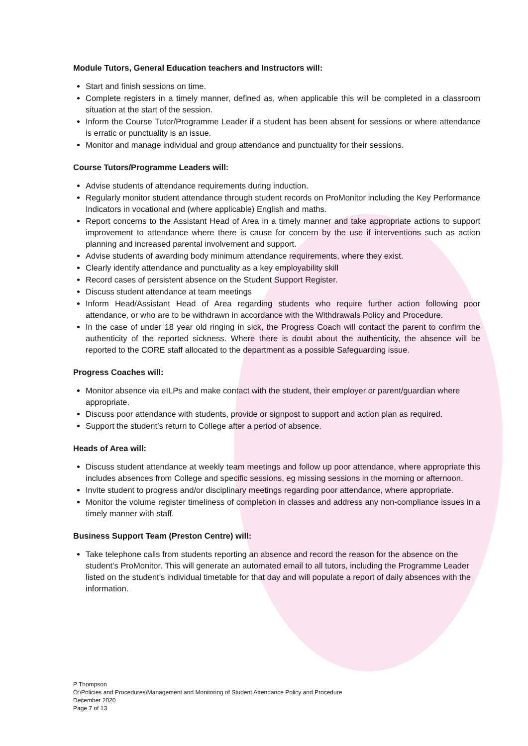Module Tutors, General Education teachers and Instructors will:
Start and finish sessions on time.
Complete registers in a timely manner, defined as, when applicable this will be completed in a classroom situation at the start of the session.
Inform the Course Tutor/Programme Leader if a student has been absent for sessions or where attendance is erratic or punctuality is an issue.
Monitor and manage individual and group attendance and punctuality for their sessions.
Course Tutors/Programme Leaders will:
Advise students of attendance requirements during induction.
Regularly monitor student attendance through student records on ProMonitor including the Key Performance Indicators in vocational and (where applicable) English and maths.
Report concerns to the Assistant Head of Area in a timely manner and take appropriate actions to support improvement to attendance where there is cause for concern by the use if interventions such as action planning and increased parental involvement and support.
Advise students of awarding body minimum attendance requirements, where they exist.
Clearly identify attendance and punctuality as a key employability skill
Record cases of persistent absence on the Student Support Register.
Discuss student attendance at team meetings
Inform Head/Assistant Head of Area regarding students who require further action following poor attendance, or who are to be withdrawn in accordance with the Withdrawals Policy and Procedure.
In the case of under 18 year old ringing in sick, the Progress Coach will contact the parent to confirm the authenticity of the reported sickness. Where there is doubt about the authenticity, the absence will be reported to the CORE staff allocated to the department as a possible Safeguarding issue.
Progress Coaches will:
Monitor absence via eILPs and make contact with the student, their employer or parent/guardian where appropriate.
Discuss poor attendance with students, provide or signpost to support and action plan as required.
Support the student’s return to College after a period of absence.
Heads of Area will:
Discuss student attendance at weekly team meetings and follow up poor attendance, where appropriate this includes absences from College and specific sessions, eg missing sessions in the morning or afternoon.
Invite student to progress and/or disciplinary meetings regarding poor attendance, where appropriate.
Monitor the volume register timeliness of completion in classes and address any non-compliance issues in a timely manner with staff.
Business Support Team (Preston Centre) will:
Take telephone calls from students reporting an absence and record the reason for the absence on the student’s ProMonitor. This will generate an automated email to all tutors, including the Programme Leader listed on the student’s individual timetable for that day and will populate a report of daily absences with the information.
P Thompson
O:\Policies and Procedures\Management and Monitoring of Student Attendance Policy and Procedure
December 2020
Page 7 of 13